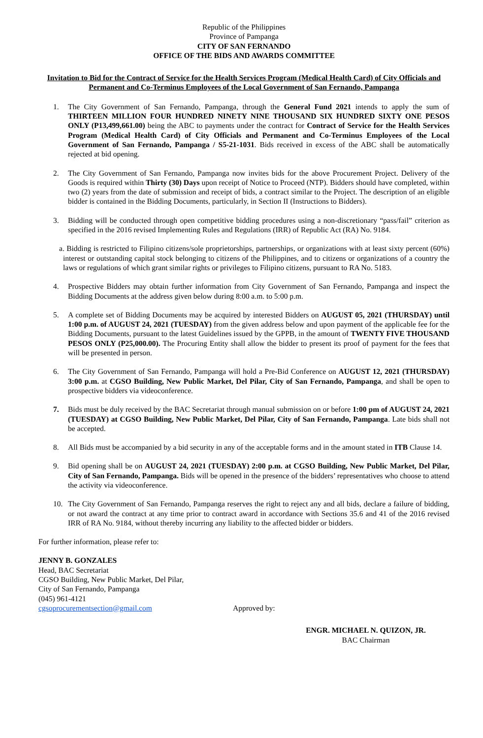Republic of the Philippines
Province of Pampanga
CITY OF SAN FERNANDO
OFFICE OF THE BIDS AND AWARDS COMMITTEE
Invitation to Bid for the Contract of Service for the Health Services Program (Medical Health Card) of City Officials and Permanent and Co-Terminus Employees of the Local Government of San Fernando, Pampanga
1. The City Government of San Fernando, Pampanga, through the General Fund 2021 intends to apply the sum of THIRTEEN MILLION FOUR HUNDRED NINETY NINE THOUSAND SIX HUNDRED SIXTY ONE PESOS ONLY (P13,499,661.00) being the ABC to payments under the contract for Contract of Service for the Health Services Program (Medical Health Card) of City Officials and Permanent and Co-Terminus Employees of the Local Government of San Fernando, Pampanga / S5-21-1031. Bids received in excess of the ABC shall be automatically rejected at bid opening.
2. The City Government of San Fernando, Pampanga now invites bids for the above Procurement Project. Delivery of the Goods is required within Thirty (30) Days upon receipt of Notice to Proceed (NTP). Bidders should have completed, within two (2) years from the date of submission and receipt of bids, a contract similar to the Project. The description of an eligible bidder is contained in the Bidding Documents, particularly, in Section II (Instructions to Bidders).
3. Bidding will be conducted through open competitive bidding procedures using a non-discretionary “pass/fail” criterion as specified in the 2016 revised Implementing Rules and Regulations (IRR) of Republic Act (RA) No. 9184.
a. Bidding is restricted to Filipino citizens/sole proprietorships, partnerships, or organizations with at least sixty percent (60%) interest or outstanding capital stock belonging to citizens of the Philippines, and to citizens or organizations of a country the laws or regulations of which grant similar rights or privileges to Filipino citizens, pursuant to RA No. 5183.
4. Prospective Bidders may obtain further information from City Government of San Fernando, Pampanga and inspect the Bidding Documents at the address given below during 8:00 a.m. to 5:00 p.m.
5. A complete set of Bidding Documents may be acquired by interested Bidders on AUGUST 05, 2021 (THURSDAY) until 1:00 p.m. of AUGUST 24, 2021 (TUESDAY) from the given address below and upon payment of the applicable fee for the Bidding Documents, pursuant to the latest Guidelines issued by the GPPB, in the amount of TWENTY FIVE THOUSAND PESOS ONLY (P25,000.00). The Procuring Entity shall allow the bidder to present its proof of payment for the fees that will be presented in person.
6. The City Government of San Fernando, Pampanga will hold a Pre-Bid Conference on AUGUST 12, 2021 (THURSDAY) 3:00 p.m. at CGSO Building, New Public Market, Del Pilar, City of San Fernando, Pampanga, and shall be open to prospective bidders via videoconference.
7. Bids must be duly received by the BAC Secretariat through manual submission on or before 1:00 pm of AUGUST 24, 2021 (TUESDAY) at CGSO Building, New Public Market, Del Pilar, City of San Fernando, Pampanga. Late bids shall not be accepted.
8. All Bids must be accompanied by a bid security in any of the acceptable forms and in the amount stated in ITB Clause 14.
9. Bid opening shall be on AUGUST 24, 2021 (TUESDAY) 2:00 p.m. at CGSO Building, New Public Market, Del Pilar, City of San Fernando, Pampanga. Bids will be opened in the presence of the bidders’ representatives who choose to attend the activity via videoconference.
10. The City Government of San Fernando, Pampanga reserves the right to reject any and all bids, declare a failure of bidding, or not award the contract at any time prior to contract award in accordance with Sections 35.6 and 41 of the 2016 revised IRR of RA No. 9184, without thereby incurring any liability to the affected bidder or bidders.
For further information, please refer to:
JENNY B. GONZALES
Head, BAC Secretariat
CGSO Building, New Public Market, Del Pilar,
City of San Fernando, Pampanga
(045) 961-4121
cgsoprocurementsection@gmail.com
Approved by:
ENGR. MICHAEL N. QUIZON, JR.
BAC Chairman